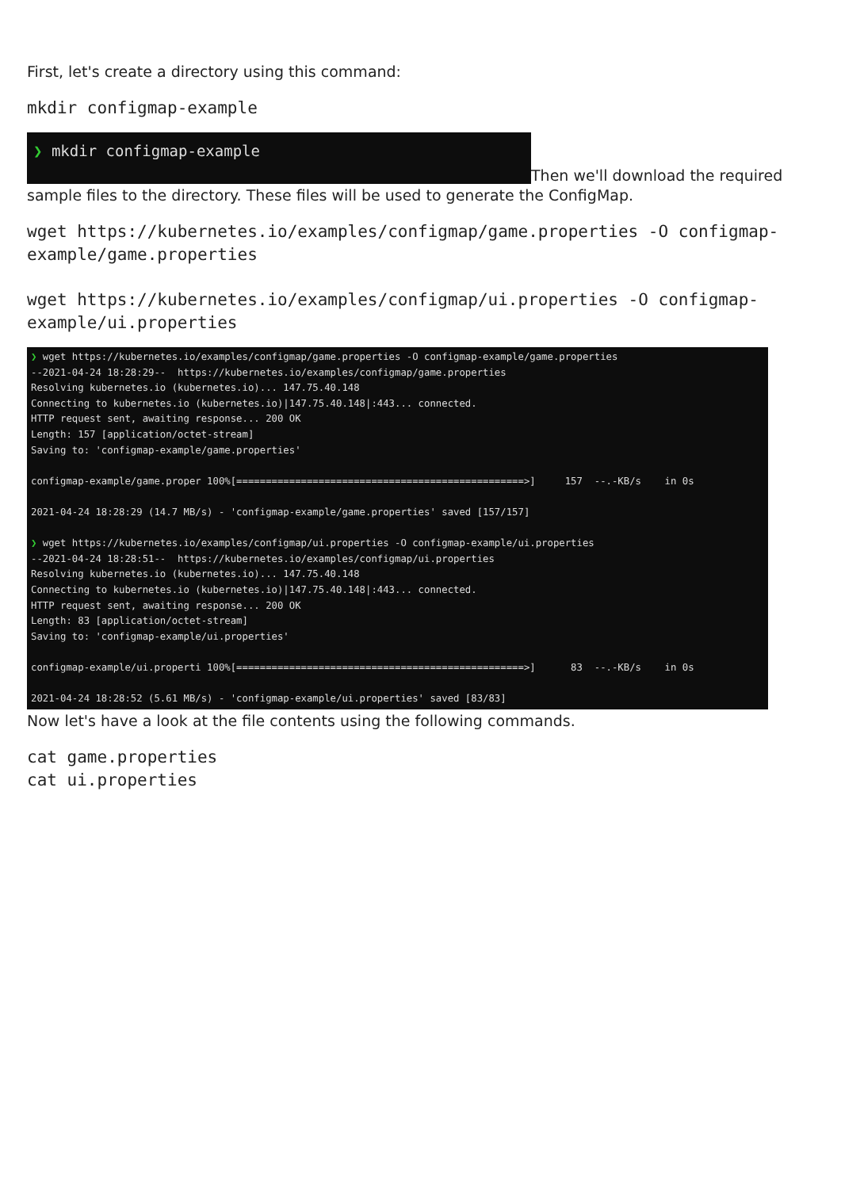First, let's create a directory using this command:
mkdir configmap-example
❯ mkdir configmap-example Then we'll download the required
sample files to the directory. These files will be used to generate the ConfigMap.
wget https://kubernetes.io/examples/configmap/game.properties -O configmap-example/game.properties
wget https://kubernetes.io/examples/configmap/ui.properties -O configmap-example/ui.properties
❯ wget https://kubernetes.io/examples/configmap/game.properties -O configmap-example/game.properties --2021-04-24 18:28:29-- https://kubernetes.io/examples/configmap/game.properties Resolving kubernetes.io (kubernetes.io)... 147.75.40.148 Connecting to kubernetes.io (kubernetes.io)|147.75.40.148|:443... connected. HTTP request sent, awaiting response... 200 OK Length: 157 [application/octet-stream] Saving to: 'configmap-example/game.properties' configmap-example/game.proper 100%[=================================================>] 157 --.-KB/s in 0s 2021-04-24 18:28:29 (14.7 MB/s) - 'configmap-example/game.properties' saved [157/157] ❯ wget https://kubernetes.io/examples/configmap/ui.properties -O configmap-example/ui.properties --2021-04-24 18:28:51-- https://kubernetes.io/examples/configmap/ui.properties Resolving kubernetes.io (kubernetes.io)... 147.75.40.148 Connecting to kubernetes.io (kubernetes.io)|147.75.40.148|:443... connected. HTTP request sent, awaiting response... 200 OK Length: 83 [application/octet-stream] Saving to: 'configmap-example/ui.properties' configmap-example/ui.properti 100%[=================================================>] 83 --.-KB/s in 0s 2021-04-24 18:28:52 (5.61 MB/s) - 'configmap-example/ui.properties' saved [83/83]
Now let's have a look at the file contents using the following commands.
cat game.properties
cat ui.properties